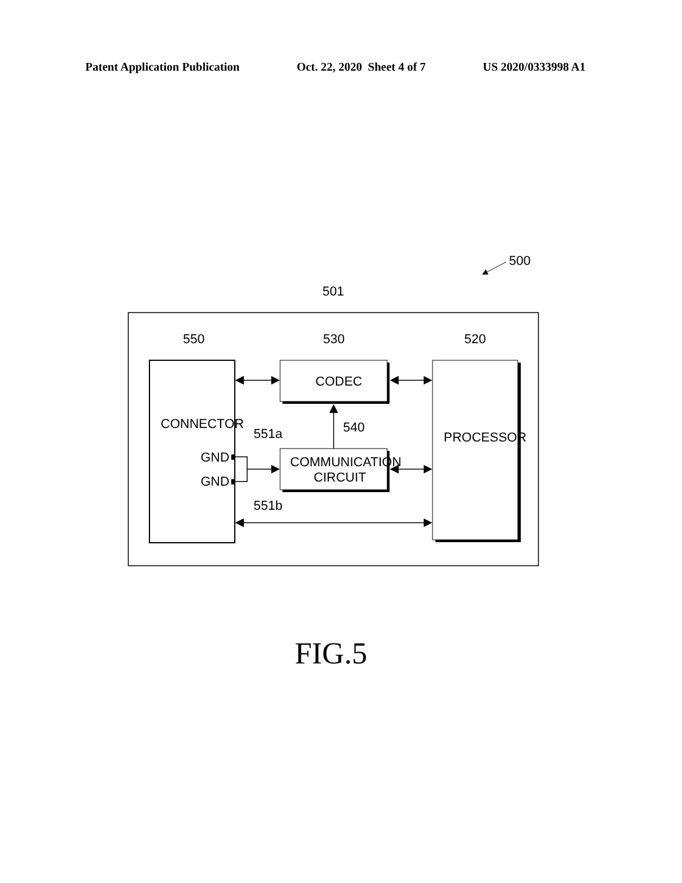Patent Application Publication Oct. 22, 2020 Sheet 4 of 7 US 2020/0333998 A1
500
501
550
530
520
CONNECTOR
GND
GND
CODEC
COMMUNICATION
CIRCUIT
540
551a
551b
PROCESSOR
FIG.5